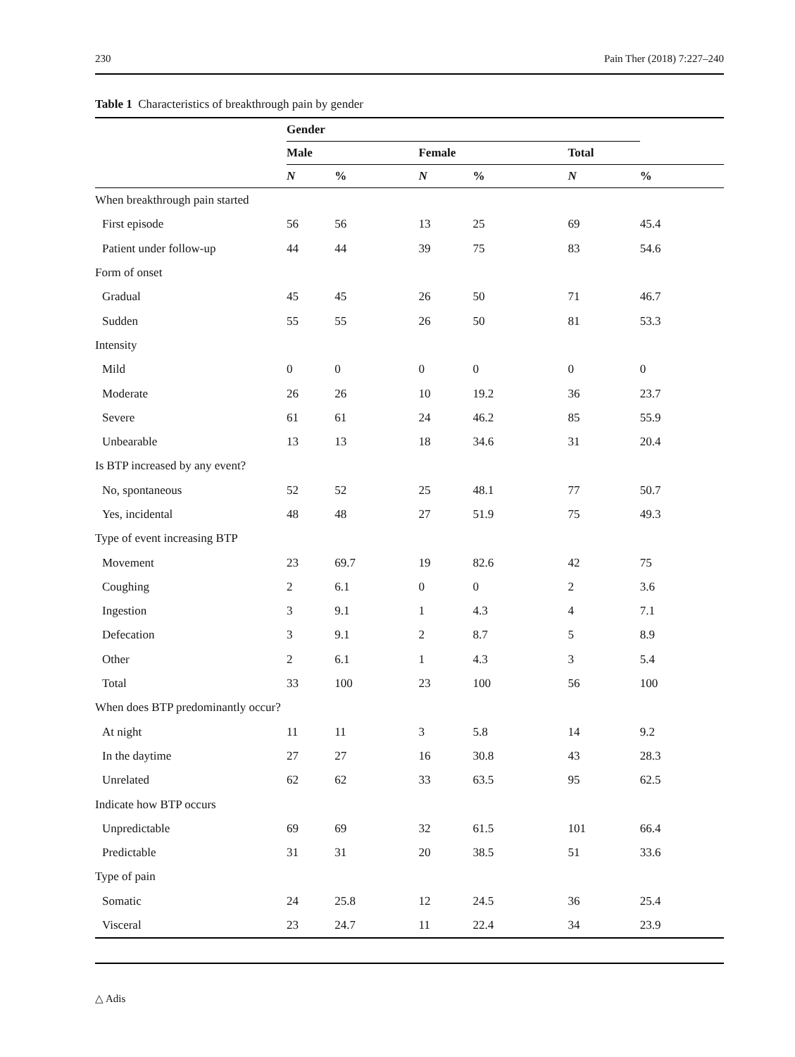230 Pain Ther (2018) 7:227–240
Table 1 Characteristics of breakthrough pain by gender
| | Gender | | | | | | |
| --- | --- | --- | --- | --- | --- | --- | --- |
| | Male | | | Female | | Total | |
| | N | % | | N | % | N | % |
| When breakthrough pain started | | | | | | | |
| First episode | 56 | 56 | | 13 | 25 | 69 | 45.4 |
| Patient under follow-up | 44 | 44 | | 39 | 75 | 83 | 54.6 |
| Form of onset | | | | | | | |
| Gradual | 45 | 45 | | 26 | 50 | 71 | 46.7 |
| Sudden | 55 | 55 | | 26 | 50 | 81 | 53.3 |
| Intensity | | | | | | | |
| Mild | 0 | 0 | | 0 | 0 | 0 | 0 |
| Moderate | 26 | 26 | | 10 | 19.2 | 36 | 23.7 |
| Severe | 61 | 61 | | 24 | 46.2 | 85 | 55.9 |
| Unbearable | 13 | 13 | | 18 | 34.6 | 31 | 20.4 |
| Is BTP increased by any event? | | | | | | | |
| No, spontaneous | 52 | 52 | | 25 | 48.1 | 77 | 50.7 |
| Yes, incidental | 48 | 48 | | 27 | 51.9 | 75 | 49.3 |
| Type of event increasing BTP | | | | | | | |
| Movement | 23 | 69.7 | | 19 | 82.6 | 42 | 75 |
| Coughing | 2 | 6.1 | | 0 | 0 | 2 | 3.6 |
| Ingestion | 3 | 9.1 | | 1 | 4.3 | 4 | 7.1 |
| Defecation | 3 | 9.1 | | 2 | 8.7 | 5 | 8.9 |
| Other | 2 | 6.1 | | 1 | 4.3 | 3 | 5.4 |
| Total | 33 | 100 | | 23 | 100 | 56 | 100 |
| When does BTP predominantly occur? | | | | | | | |
| At night | 11 | 11 | | 3 | 5.8 | 14 | 9.2 |
| In the daytime | 27 | 27 | | 16 | 30.8 | 43 | 28.3 |
| Unrelated | 62 | 62 | | 33 | 63.5 | 95 | 62.5 |
| Indicate how BTP occurs | | | | | | | |
| Unpredictable | 69 | 69 | | 32 | 61.5 | 101 | 66.4 |
| Predictable | 31 | 31 | | 20 | 38.5 | 51 | 33.6 |
| Type of pain | | | | | | | |
| Somatic | 24 | 25.8 | | 12 | 24.5 | 36 | 25.4 |
| Visceral | 23 | 24.7 | | 11 | 22.4 | 34 | 23.9 |
△ Adis